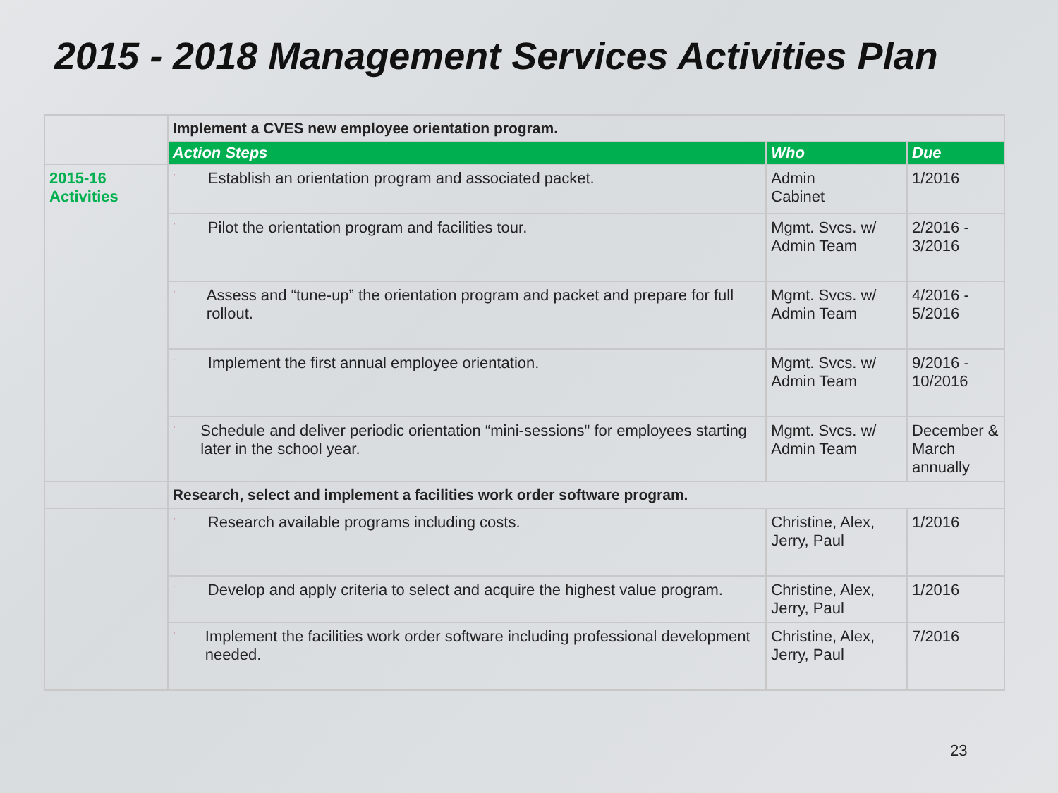2015 - 2018 Management Services Activities Plan
| | Implement a CVES new employee orientation program. | | |
| | Action Steps | Who | Due |
| 2015-16 Activities | · Establish an orientation program and associated packet. | Admin Cabinet | 1/2016 |
| | · Pilot the orientation program and facilities tour. | Mgmt. Svcs. w/ Admin Team | 2/2016 - 3/2016 |
| | · Assess and “tune-up” the orientation program and packet and prepare for full rollout. | Mgmt. Svcs. w/ Admin Team | 4/2016 - 5/2016 |
| | · Implement the first annual employee orientation. | Mgmt. Svcs. w/ Admin Team | 9/2016 - 10/2016 |
| | · Schedule and deliver periodic orientation “mini-sessions" for employees starting later in the school year. | Mgmt. Svcs. w/ Admin Team | December & March annually |
| | Research, select and implement a facilities work order software program. | | |
| | · Research available programs including costs. | Christine, Alex, Jerry, Paul | 1/2016 |
| | · Develop and apply criteria to select and acquire the highest value program. | Christine, Alex, Jerry, Paul | 1/2016 |
| | · Implement the facilities work order software including professional development needed. | Christine, Alex, Jerry, Paul | 7/2016 |
23